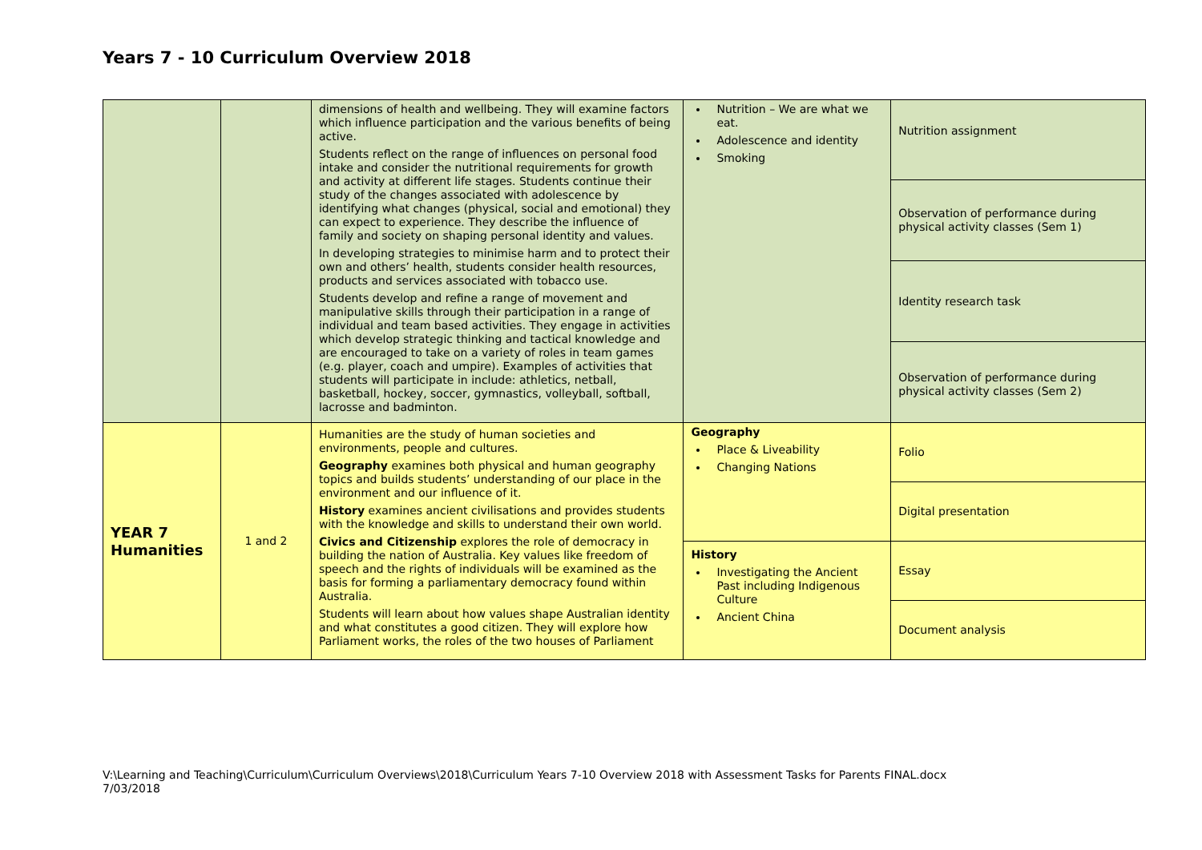Years 7 - 10 Curriculum Overview 2018
| | | dimensions of health and wellbeing. They will examine factors which influence participation and the various benefits of being active. Students reflect on the range of influences on personal food intake and consider the nutritional requirements for growth and activity at different life stages. Students continue their study of the changes associated with adolescence by identifying what changes (physical, social and emotional) they can expect to experience. They describe the influence of family and society on shaping personal identity and values. In developing strategies to minimise harm and to protect their own and others’ health, students consider health resources, products and services associated with tobacco use. Students develop and refine a range of movement and manipulative skills through their participation in a range of individual and team based activities. They engage in activities which develop strategic thinking and tactical knowledge and are encouraged to take on a variety of roles in team games (e.g. player, coach and umpire). Examples of activities that students will participate in include: athletics, netball, basketball, hockey, soccer, gymnastics, volleyball, softball, lacrosse and badminton. | Nutrition – We are what we eat. Adolescence and identity Smoking | Nutrition assignment |
| | | | | Observation of performance during physical activity classes (Sem 1) |
| | | | | Identity research task |
| | | | | Observation of performance during physical activity classes (Sem 2) |
| YEAR 7 Humanities | 1 and 2 | Humanities are the study of human societies and environments, people and cultures. Geography examines both physical and human geography topics and builds students’ understanding of our place in the environment and our influence of it. History examines ancient civilisations and provides students with the knowledge and skills to understand their own world. Civics and Citizenship explores the role of democracy in building the nation of Australia. Key values like freedom of speech and the rights of individuals will be examined as the basis for forming a parliamentary democracy found within Australia. Students will learn about how values shape Australian identity and what constitutes a good citizen. They will explore how Parliament works, the roles of the two houses of Parliament | Geography Place & Liveability Changing Nations | Folio |
| | | | | Digital presentation |
| | | | History Investigating the Ancient Past including Indigenous Culture Ancient China | Essay |
| | | | | Document analysis |
V:\Learning and Teaching\Curriculum\Curriculum Overviews\2018\Curriculum Years 7-10 Overview 2018 with Assessment Tasks for Parents FINAL.docx
7/03/2018